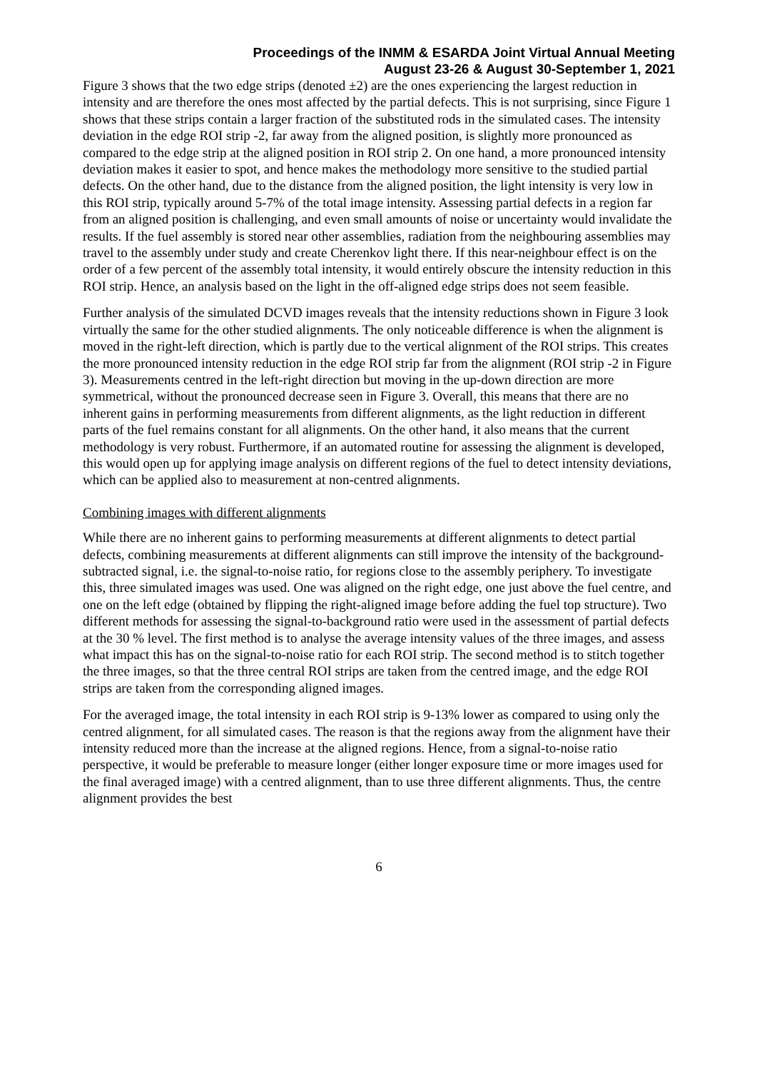Proceedings of the INMM & ESARDA Joint Virtual Annual Meeting
August 23-26 & August 30-September 1, 2021
Figure 3 shows that the two edge strips (denoted ±2) are the ones experiencing the largest reduction in intensity and are therefore the ones most affected by the partial defects. This is not surprising, since Figure 1 shows that these strips contain a larger fraction of the substituted rods in the simulated cases. The intensity deviation in the edge ROI strip -2, far away from the aligned position, is slightly more pronounced as compared to the edge strip at the aligned position in ROI strip 2. On one hand, a more pronounced intensity deviation makes it easier to spot, and hence makes the methodology more sensitive to the studied partial defects. On the other hand, due to the distance from the aligned position, the light intensity is very low in this ROI strip, typically around 5-7% of the total image intensity. Assessing partial defects in a region far from an aligned position is challenging, and even small amounts of noise or uncertainty would invalidate the results. If the fuel assembly is stored near other assemblies, radiation from the neighbouring assemblies may travel to the assembly under study and create Cherenkov light there. If this near-neighbour effect is on the order of a few percent of the assembly total intensity, it would entirely obscure the intensity reduction in this ROI strip. Hence, an analysis based on the light in the off-aligned edge strips does not seem feasible.
Further analysis of the simulated DCVD images reveals that the intensity reductions shown in Figure 3 look virtually the same for the other studied alignments. The only noticeable difference is when the alignment is moved in the right-left direction, which is partly due to the vertical alignment of the ROI strips. This creates the more pronounced intensity reduction in the edge ROI strip far from the alignment (ROI strip -2 in Figure 3). Measurements centred in the left-right direction but moving in the up-down direction are more symmetrical, without the pronounced decrease seen in Figure 3. Overall, this means that there are no inherent gains in performing measurements from different alignments, as the light reduction in different parts of the fuel remains constant for all alignments. On the other hand, it also means that the current methodology is very robust. Furthermore, if an automated routine for assessing the alignment is developed, this would open up for applying image analysis on different regions of the fuel to detect intensity deviations, which can be applied also to measurement at non-centred alignments.
Combining images with different alignments
While there are no inherent gains to performing measurements at different alignments to detect partial defects, combining measurements at different alignments can still improve the intensity of the background-subtracted signal, i.e. the signal-to-noise ratio, for regions close to the assembly periphery. To investigate this, three simulated images was used. One was aligned on the right edge, one just above the fuel centre, and one on the left edge (obtained by flipping the right-aligned image before adding the fuel top structure). Two different methods for assessing the signal-to-background ratio were used in the assessment of partial defects at the 30 % level. The first method is to analyse the average intensity values of the three images, and assess what impact this has on the signal-to-noise ratio for each ROI strip. The second method is to stitch together the three images, so that the three central ROI strips are taken from the centred image, and the edge ROI strips are taken from the corresponding aligned images.
For the averaged image, the total intensity in each ROI strip is 9-13% lower as compared to using only the centred alignment, for all simulated cases. The reason is that the regions away from the alignment have their intensity reduced more than the increase at the aligned regions. Hence, from a signal-to-noise ratio perspective, it would be preferable to measure longer (either longer exposure time or more images used for the final averaged image) with a centred alignment, than to use three different alignments. Thus, the centre alignment provides the best
6